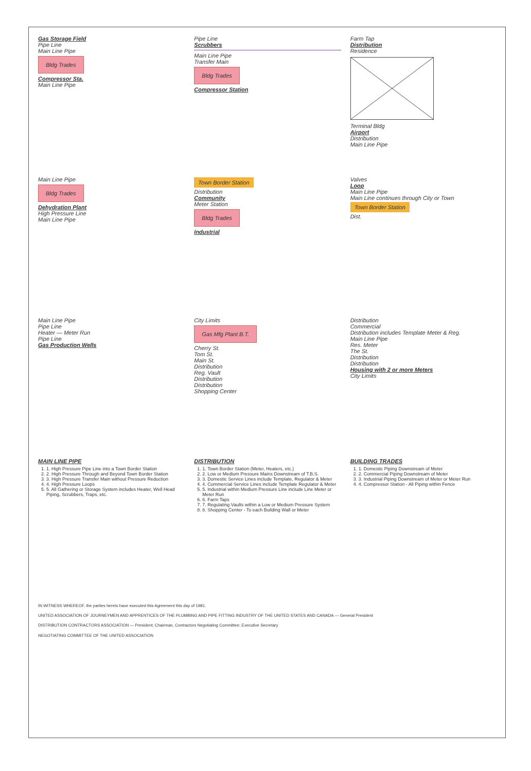Gas Storage Field
Pipe Line
Main Line Pipe
Bldg Trades
Compressor Sta.
Main Line Pipe
Pipe Line
Scrubbers
Main Line Pipe
Transfer Main
Bldg Trades
Compressor Station
Farm Tap
Distribution
Residence
Terminal Bldg
Airport
Distribution
Main Line Pipe
Main Line Pipe
Bldg Trades
Dehydration Plant
High Pressure Line
Main Line Pipe
Town Border Station
Distribution
Community
Meter Station
Bldg Trades
Industrial
Valves
Loop
Main Line Pipe
Main Line continues through City or Town
Town Border Station
Dist.
Main Line Pipe
Pipe Line
Heater — Meter Run
Pipe Line
Gas Production Wells
City Limits
Gas Mfg Plant B.T.
Cherry St.
Tom St.
Main St.
Distribution
Reg. Vault
Distribution
Distribution
Shopping Center
Distribution
Commercial
Distribution includes Template Meter & Reg.
Main Line Pipe
Res. Meter
The St.
Distribution
Distribution
Housing with 2 or more Meters
City Limits
MAIN LINE PIPE
1. 1. High Pressure Pipe Line into a Town Border Station
2. 2. High Pressure Through and Beyond Town Border Station
3. 3. High Pressure Transfer Main without Pressure Reduction
4. 4. High Pressure Loops
5. 5. All Gathering or Storage System includes Heater, Well Head Piping, Scrubbers, Traps, etc.
DISTRIBUTION
1. 1. Town Border Station (Meter, Heaters, etc.)
2. 2. Low or Medium Pressure Mains Downstream of T.B.S.
3. 3. Domestic Service Lines include Template, Regulator & Meter
4. 4. Commercial Service Lines include Template Regulator & Meter
5. 5. Industrial within Medium Pressure Line include Line Meter or Meter Run
6. 6. Farm Taps
7. 7. Regulating Vaults within a Low or Medium Pressure System
8. 8. Shopping Center - To each Building Wall or Meter
BUILDING TRADES
1. 1. Domestic Piping Downstream of Meter
2. 2. Commercial Piping Downstream of Meter
3. 3. Industrial Piping Downstream of Meter or Meter Run
4. 4. Compressor Station - All Piping within Fence
IN WITNESS WHEREOF, the parties hereto have executed this Agreement this day of 1981.
UNITED ASSOCIATION OF JOURNEYMEN AND APPRENTICES OF THE PLUMBING AND PIPE FITTING INDUSTRY OF THE UNITED STATES AND CANADA — General President
DISTRIBUTION CONTRACTORS ASSOCIATION — President; Chairman, Contractors Negotiating Committee; Executive Secretary
NEGOTIATING COMMITTEE OF THE UNITED ASSOCIATION